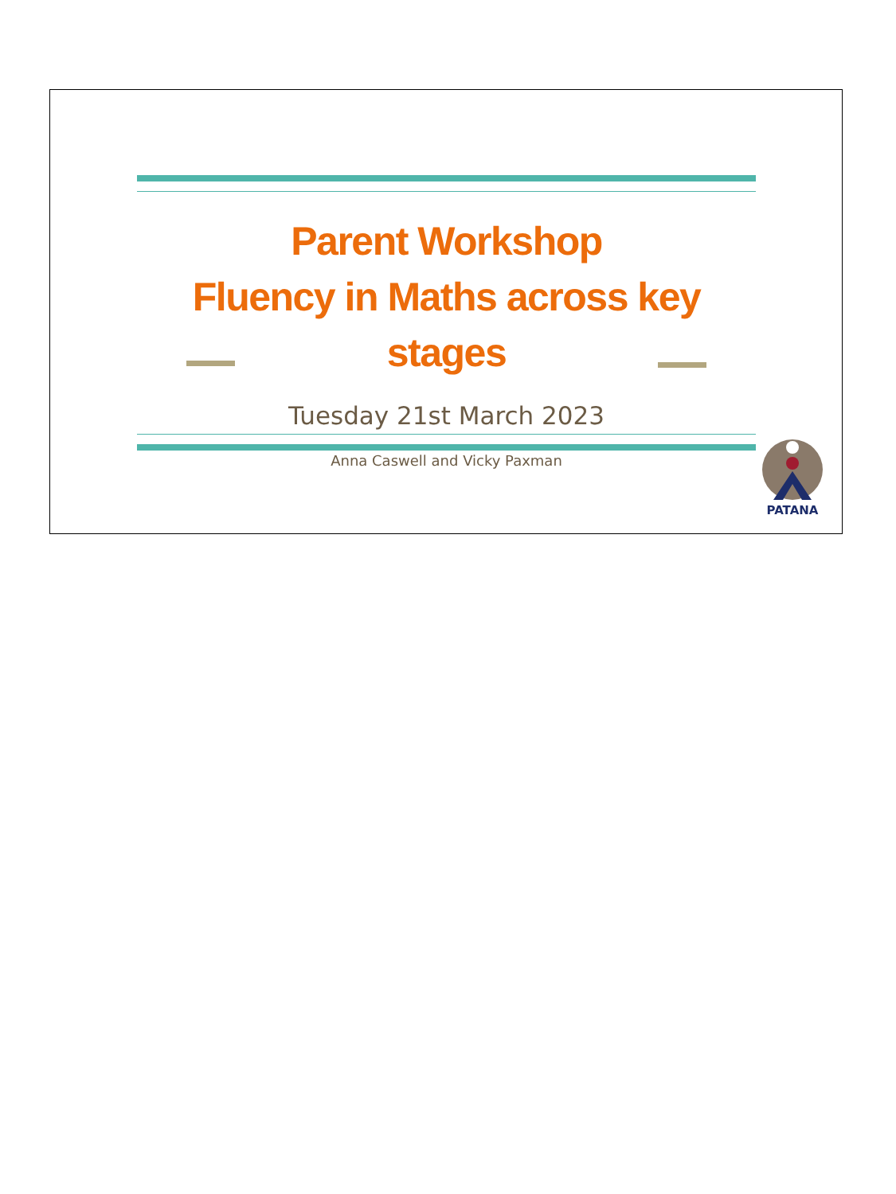Parent Workshop
Fluency in Maths across key stages
Tuesday 21st March 2023
Anna Caswell and Vicky Paxman
PATANA